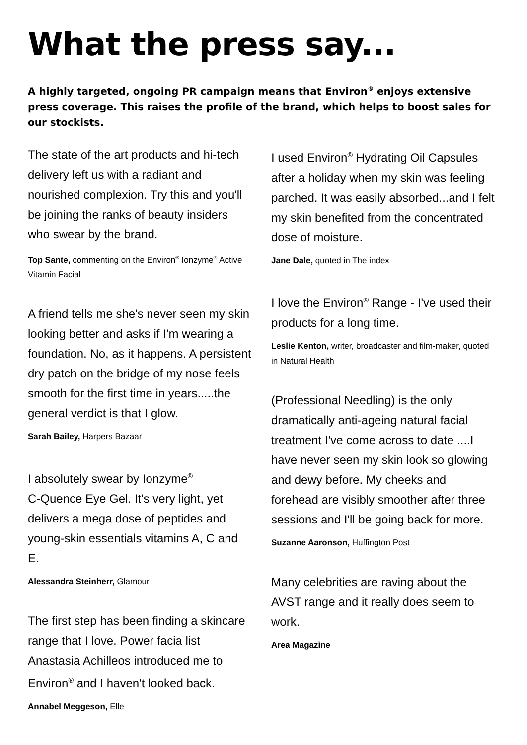What the press say...
A highly targeted, ongoing PR campaign means that Environ<sup>®</sup> enjoys extensive press coverage. This raises the profile of the brand, which helps to boost sales for our stockists.
The state of the art products and hi-tech delivery left us with a radiant and nourished complexion. Try this and you'll be joining the ranks of beauty insiders who swear by the brand.
Top Sante, commenting on the Environ<sup>®</sup> Ionzyme<sup>®</sup> Active Vitamin Facial
A friend tells me she's never seen my skin looking better and asks if I'm wearing a foundation. No, as it happens. A persistent dry patch on the bridge of my nose feels smooth for the first time in years.....the general verdict is that I glow.
Sarah Bailey, Harpers Bazaar
I absolutely swear by Ionzyme<sup>®</sup>
C-Quence Eye Gel. It's very light, yet delivers a mega dose of peptides and young-skin essentials vitamins A, C and E.
Alessandra Steinherr, Glamour
The first step has been finding a skincare range that I love. Power facia list Anastasia Achilleos introduced me to Environ<sup>®</sup> and I haven't looked back.
Annabel Meggeson, Elle
I used Environ<sup>®</sup> Hydrating Oil Capsules after a holiday when my skin was feeling parched. It was easily absorbed...and I felt my skin benefited from the concentrated dose of moisture.
Jane Dale, quoted in The index
I love the Environ<sup>®</sup> Range - I've used their products for a long time.
Leslie Kenton, writer, broadcaster and film-maker, quoted in Natural Health
(Professional Needling) is the only dramatically anti-ageing natural facial treatment I've come across to date ....I have never seen my skin look so glowing and dewy before. My cheeks and forehead are visibly smoother after three sessions and I'll be going back for more.
Suzanne Aaronson, Huffington Post
Many celebrities are raving about the AVST range and it really does seem to work.
Area Magazine